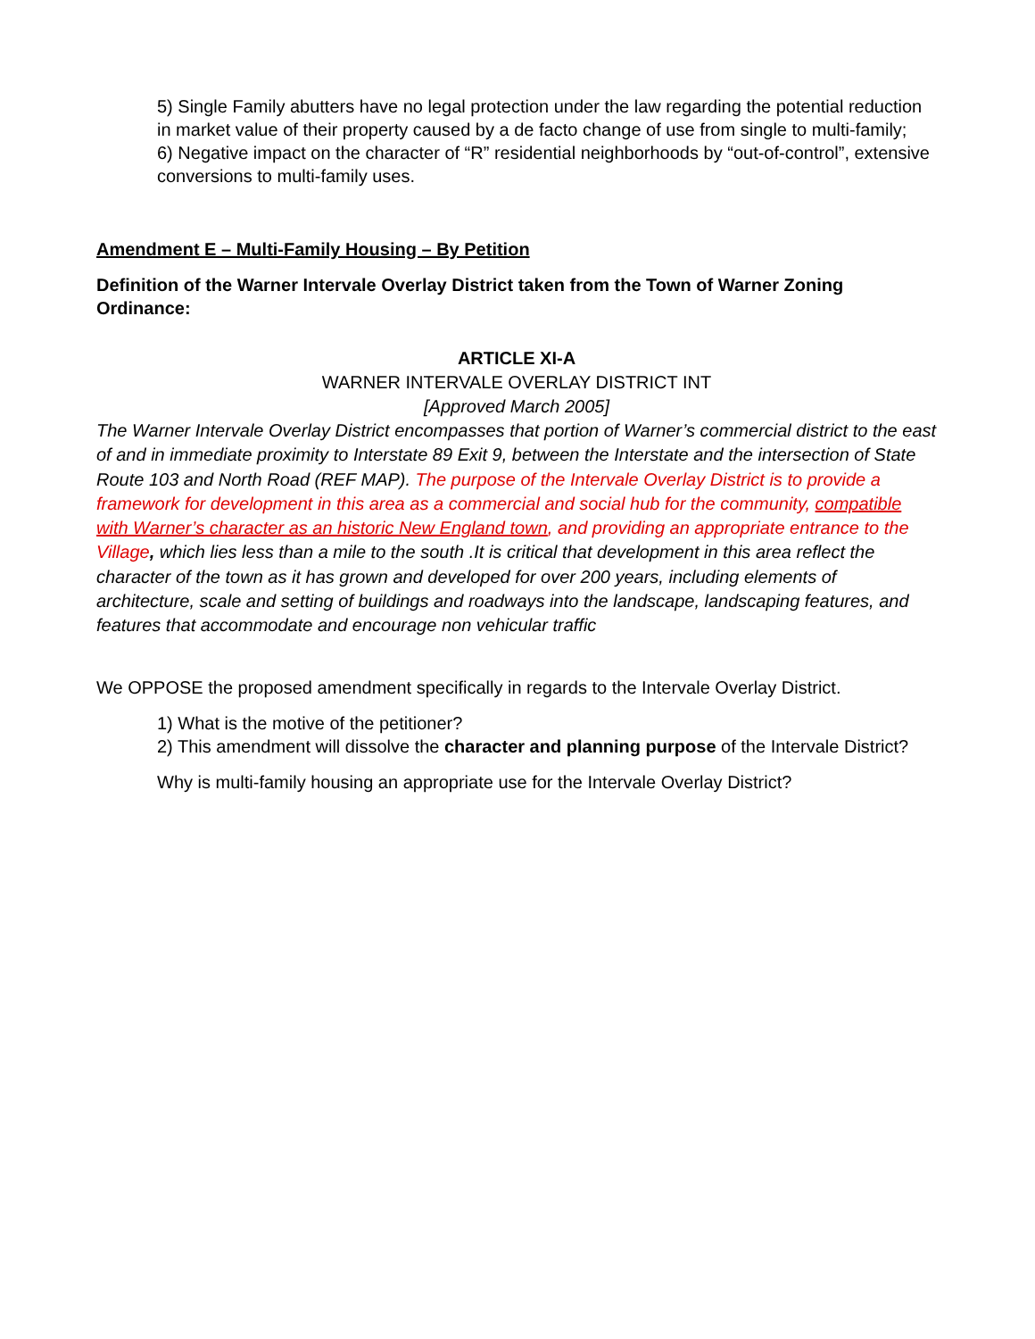5) Single Family abutters have no legal protection under the law regarding the potential reduction in market value of their property caused by a de facto change of use from single to multi-family;
6) Negative impact on the character of “R” residential neighborhoods by “out-of-control”, extensive conversions to multi-family uses.
Amendment E – Multi-Family Housing – By Petition
Definition of the Warner Intervale Overlay District taken from the Town of Warner Zoning Ordinance:
ARTICLE XI-A
WARNER INTERVALE OVERLAY DISTRICT INT
[Approved March 2005]
The Warner Intervale Overlay District encompasses that portion of Warner’s commercial district to the east of and in immediate proximity to Interstate 89 Exit 9, between the Interstate and the intersection of State Route 103 and North Road (REF MAP). The purpose of the Intervale Overlay District is to provide a framework for development in this area as a commercial and social hub for the community, compatible with Warner’s character as an historic New England town, and providing an appropriate entrance to the Village, which lies less than a mile to the south .It is critical that development in this area reflect the character of the town as it has grown and developed for over 200 years, including elements of architecture, scale and setting of buildings and roadways into the landscape, landscaping features, and features that accommodate and encourage non vehicular traffic
We OPPOSE the proposed amendment specifically in regards to the Intervale Overlay District.
1) What is the motive of the petitioner?
2) This amendment will dissolve the character and planning purpose of the Intervale District?
Why is multi-family housing an appropriate use for the Intervale Overlay District?